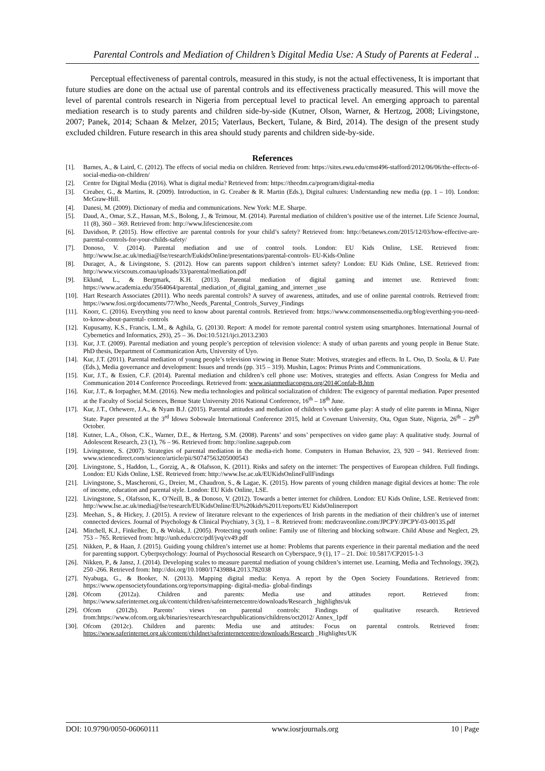Parental Controls and Mediation of Children’s Digital Media Use: A Study of Parents at Federal ..
Perceptual effectiveness of parental controls, measured in this study, is not the actual effectiveness, It is important that future studies are done on the actual use of parental controls and its effectiveness practically measured. This will move the level of parental controls research in Nigeria from perceptual level to practical level. An emerging approach to parental mediation research is to study parents and children side-by-side (Kutner, Olson, Warner, & Hertzog, 2008; Livingstone, 2007; Panek, 2014; Schaan & Melzer, 2015; Vaterlaus, Beckert, Tulane, & Bird, 2014). The design of the present study excluded children. Future research in this area should study parents and children side-by-side.
References
[1]. Barnes, A., & Laird, C. (2012). The effects of social media on children. Retrieved from: https://sites.ewu.edu/cmst496-stafford/2012/06/06/the-effects-of-social-media-on-children/
[2]. Centre for Digital Media (2016). What is digital media? Retrieved from: https://thecdm.ca/program/digital-media
[3]. Creaber, G., & Martins, R. (2009). Introduction, in G. Creaber & R. Martin (Eds.), Digital cultures: Understanding new media (pp. 1 – 10). London: McGraw-Hill.
[4]. Danesi, M. (2009). Dictionary of media and communications. New York: M.E. Sharpe.
[5]. Daud, A., Omar, S.Z., Hassan, M.S., Bolong, J., & Teimour, M. (2014). Parental mediation of children’s positive use of the internet. Life Science Journal, 11 (8), 360 – 369. Retrieved from: http://www.lifesciencesite.com
[6]. Davidson, P. (2015). How effective are parental controls for your child’s safety? Retrieved from: http://betanews.com/2015/12/03/how-effective-are-parental-controls-for-your-childs-safety/
[7]. Donoso, V. (2014). Parental mediation and use of control tools. London: EU Kids Online, LSE. Retrieved from: http://www.Ise.ac.uk/media@Ise/research/EukidsOnline/presentations/parental-controls- EU-Kids-Online
[8]. Durager, A., & Livingstone, S. (2012). How can parents support children’s internet safety? London: EU Kids Online, LSE. Retrieved from: http://www.vicscouts.comau/uploads/33/parental/mediation.pdf
[9]. Eklund, L., & Bergmark, K.H. (2013). Parental mediation of digital gaming and internet use. Retrieved from: https://www.academia.edu/3564064/parental_mediation_of_digital_gaming_and_internet _use
[10]. Hart Research Associates (2011). Who needs parental controls? A survey of awareness, attitudes, and use of online parental controls. Retrieved from: https://www.fosi.org/documents/77/Who_Needs_Parental_Controls_Survey_Findings
[11]. Knorr, C. (2016). Everything you need to know about parental controls. Retrieved from: https://www.commonsensemedia.org/blog/everthing-you-need-to-know-about-parental- controls
[12]. Kupusamy, K.S., Francis, L.M., & Aghila, G. (20130. Report: A model for remote parental control system using smartphones. International Journal of Cybernetics and Informatics, 293), 25 – 36. Doi:10.5121/ijci.2013.2303
[13]. Kur, J.T. (2009). Parental mediation and young people’s perception of television violence: A study of urban parents and young people in Benue State. PhD thesis, Department of Communication Arts, University of Uyo.
[14]. Kur, J.T. (2011). Parental mediation of young people’s television viewing in Benue State: Motives, strategies and effects. In L. Oso, D. Soola, & U. Pate (Eds.), Media governance and development: Issues and trends (pp. 315 – 319). Mushin, Lagos: Primus Prints and Communications.
[15]. Kur, J.T., & Essien, C.F. (2014). Parental mediation and children’s cell phone use: Motives, strategies and effects. Asian Congress for Media and Communication 2014 Conference Proceedings. Retrieved from: www.asianmediacongrss.org/2014Confab-B.htm
[16]. Kur, J.T., & Iorpagher, M.M. (2016). New media technologies and political socialization of children: The exigency of parental mediation. Paper presented at the Faculty of Social Sciences, Benue State University 2016 National Conference, 16<sup>th</sup> – 18<sup>th</sup> June.
[17]. Kur, J.T., Orhewere, J.A., & Nyam B.J. (2015). Parental attitudes and mediation of children’s video game play: A study of elite parents in Minna, Niger State. Paper presented at the 3<sup>rd</sup> Idowu Sobowale International Conference 2015, held at Covenant University, Ota, Ogun State, Nigeria, 26<sup>th</sup> – 29<sup>th</sup> October.
[18]. Kutner, L.A., Olson, C.K., Warner, D.E., & Hertzog, S.M. (2008). Parents’ and sons’ perspectives on video game play: A qualitative study. Journal of Adolescent Research, 23 (1), 76 – 96. Retrieved from: http://online.sagepub.com
[19]. Livingstone, S. (2007). Strategies of parental mediation in the media-rich home. Computers in Human Behavior, 23, 920 – 941. Retrieved from: www.sciencedirect.com/science/article/pii/S0747563205000543
[20]. Livingstone, S., Haddon, L., Gorzig, A., & Olafsson, K. (2011). Risks and safety on the internet: The perspectives of European children. Full findings. London: EU Kids Online, LSE. Retrieved from: http://www.Ise.ac.uk/EUKidsOnlineFullFindings
[21]. Livingstone, S., Mascheroni, G., Dreier, M., Chaudron, S., & Lagae, K. (2015). How parents of young children manage digital devices at home: The role of income, education and parental style. London: EU Kids Online, LSE.
[22]. Livingstone, S., Olafsson, K., O’Neill, B., & Donoso, V. (2012). Towards a better internet for children. London: EU Kids Online, LSE. Retrieved from: http://www.Ise.ac.uk/media@Ise/research/EUKidsOnline/EU%20kids%2011/reports/EU KidsOnlinereport
[23]. Meehan, S., & Hickey, J. (2015). A review of literature relevant to the experiences of Irish parents in the mediation of their children’s use of internet connected devices. Journal of Psychology & Clinical Psychiatry, 3 (3), 1 – 8. Retrieved from: medcraveonline.com/JPCPY/JPCPY-03-00135.pdf
[24]. Mitchell, K.J., Finkelher, D., & Wolak, J. (2005). Protecting youth online: Family use of filtering and blocking software. Child Abuse and Neglect, 29, 753 – 765. Retrieved from: http://unh.edu/ccrc/pdf/jvq/cv49.pdf
[25]. Nikken, P., & Haan, J. (2015). Guiding young children’s internet use at home: Problems that parents experience in their parental mediation and the need for parenting support. Cyberpsychology: Journal of Psychosocial Research on Cyberspace, 9 (1), 17 – 21. Doi: 10.5817/CP2015-1-3
[26]. Nikken, P., & Jansz, J. (2014). Developing scales to measure parental mediation of young children’s internet use. Learning, Media and Technology, 39(2), 250 -266. Retrieved from: http://doi.org/10.1080/17439884.2013.782038
[27]. Nyabuga, G., & Booker, N. (2013). Mapping digital media: Kenya. A report by the Open Society Foundations. Retrieved from: https://www.opensocietyfoundations.org/reports/mapping- digital-media- global-findings
[28]. Ofcom (2012a). Children and parents: Media use and attitudes report. Retrieved from: https://www.saferinternet.org.uk/content/children/safeinternetcentre/downloads/Research _highlights/uk
[29]. Ofcom (2012b). Parents’ views on parental controls: Findings of qualitative research. Retrieved from:https://www.ofcom.org.uk/binaries/research/researchpublications/childrens/oct2012/ Annex_1pdf
[30]. Ofcom (2012c). Children and parents: Media use and attitudes: Focus on parental controls. Retrieved from: https://www.saferinternet.org.uk/content/childnet/saferinternetcentre/downloads/Research _Highlights/UK
DOI: 10.9790/0050-06060111 www.iosrjournals.org 10 | Page